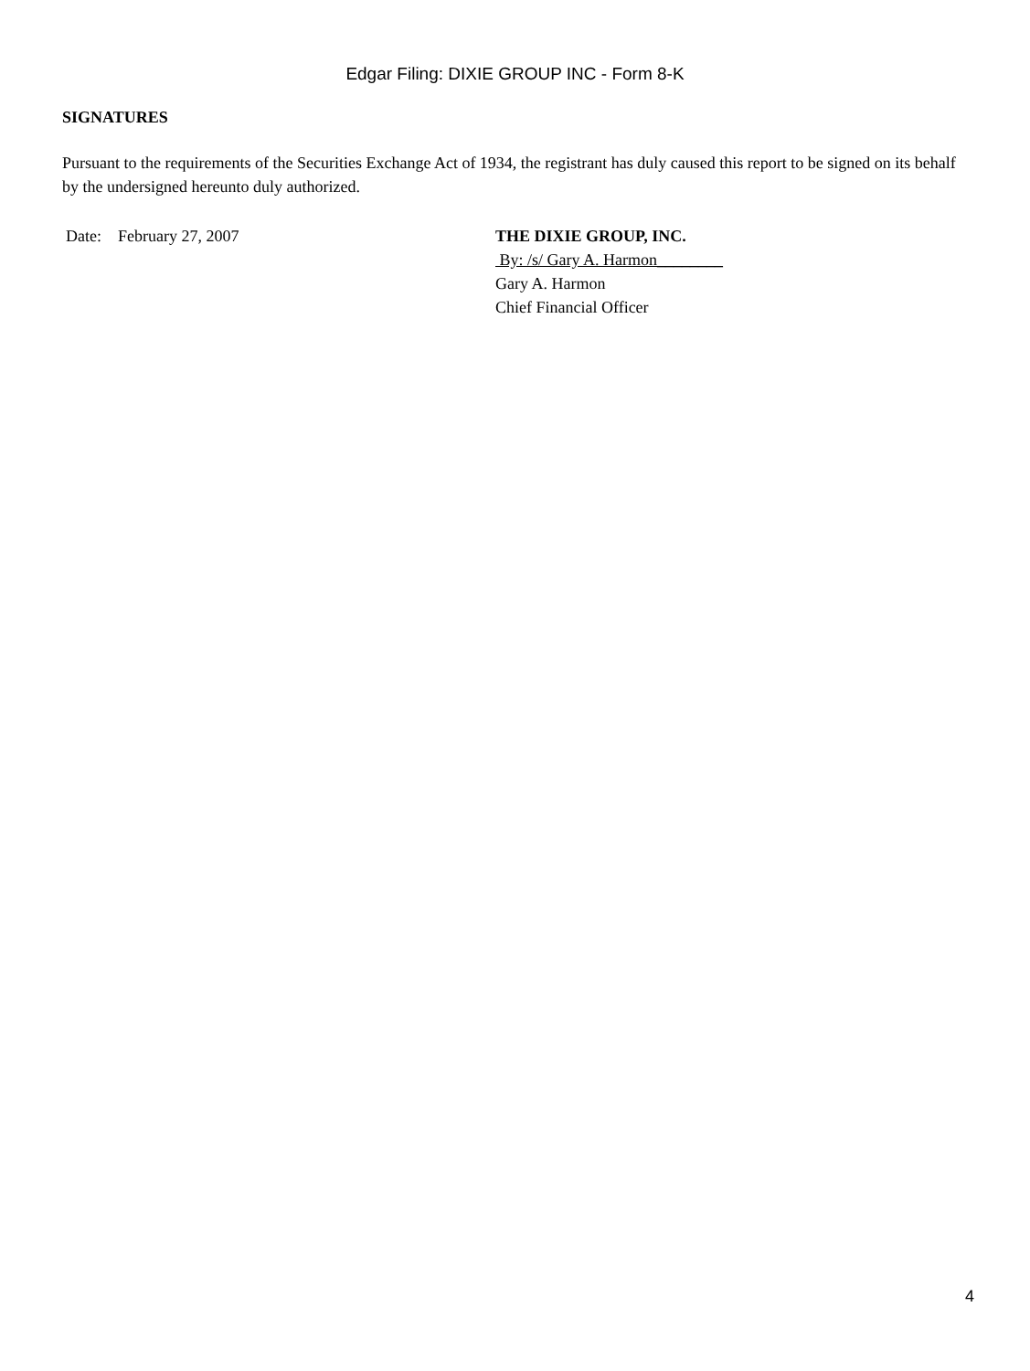Edgar Filing: DIXIE GROUP INC - Form 8-K
SIGNATURES
Pursuant to the requirements of the Securities Exchange Act of 1934, the registrant has duly caused this report to be signed on its behalf by the undersigned hereunto duly authorized.
Date: February 27, 2007 THE DIXIE GROUP, INC.
By: /s/ Gary A. Harmon________
Gary A. Harmon
Chief Financial Officer
4